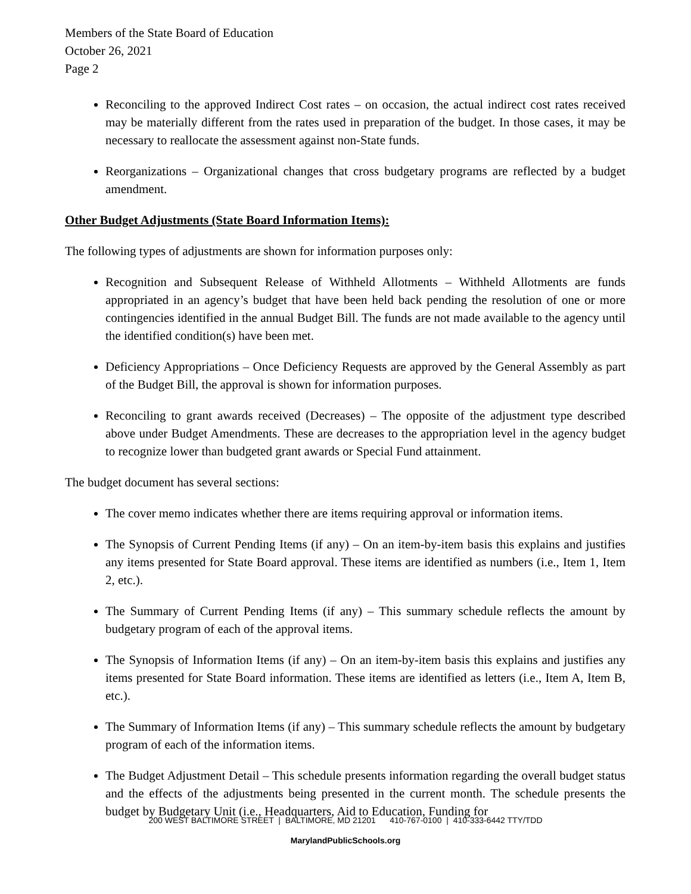Members of the State Board of Education
October 26, 2021
Page 2
Reconciling to the approved Indirect Cost rates – on occasion, the actual indirect cost rates received may be materially different from the rates used in preparation of the budget. In those cases, it may be necessary to reallocate the assessment against non-State funds.
Reorganizations – Organizational changes that cross budgetary programs are reflected by a budget amendment.
Other Budget Adjustments (State Board Information Items):
The following types of adjustments are shown for information purposes only:
Recognition and Subsequent Release of Withheld Allotments – Withheld Allotments are funds appropriated in an agency’s budget that have been held back pending the resolution of one or more contingencies identified in the annual Budget Bill. The funds are not made available to the agency until the identified condition(s) have been met.
Deficiency Appropriations – Once Deficiency Requests are approved by the General Assembly as part of the Budget Bill, the approval is shown for information purposes.
Reconciling to grant awards received (Decreases) – The opposite of the adjustment type described above under Budget Amendments. These are decreases to the appropriation level in the agency budget to recognize lower than budgeted grant awards or Special Fund attainment.
The budget document has several sections:
The cover memo indicates whether there are items requiring approval or information items.
The Synopsis of Current Pending Items (if any) – On an item-by-item basis this explains and justifies any items presented for State Board approval. These items are identified as numbers (i.e., Item 1, Item 2, etc.).
The Summary of Current Pending Items (if any) – This summary schedule reflects the amount by budgetary program of each of the approval items.
The Synopsis of Information Items (if any) – On an item-by-item basis this explains and justifies any items presented for State Board information. These items are identified as letters (i.e., Item A, Item B, etc.).
The Summary of Information Items (if any) – This summary schedule reflects the amount by budgetary program of each of the information items.
The Budget Adjustment Detail – This schedule presents information regarding the overall budget status and the effects of the adjustments being presented in the current month. The schedule presents the budget by Budgetary Unit (i.e., Headquarters, Aid to Education, Funding for
200 WEST BALTIMORE STREET | BALTIMORE, MD 21201 410-767-0100 | 410-333-6442 TTY/TDD
MarylandPublicSchools.org